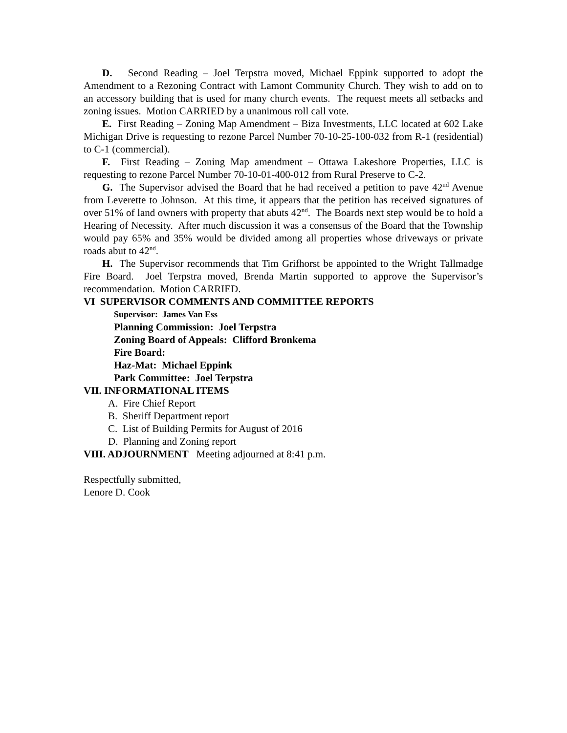D. Second Reading – Joel Terpstra moved, Michael Eppink supported to adopt the Amendment to a Rezoning Contract with Lamont Community Church. They wish to add on to an accessory building that is used for many church events. The request meets all setbacks and zoning issues. Motion CARRIED by a unanimous roll call vote.
E. First Reading – Zoning Map Amendment – Biza Investments, LLC located at 602 Lake Michigan Drive is requesting to rezone Parcel Number 70-10-25-100-032 from R-1 (residential) to C-1 (commercial).
F. First Reading – Zoning Map amendment – Ottawa Lakeshore Properties, LLC is requesting to rezone Parcel Number 70-10-01-400-012 from Rural Preserve to C-2.
G. The Supervisor advised the Board that he had received a petition to pave 42<sup>nd</sup> Avenue from Leverette to Johnson. At this time, it appears that the petition has received signatures of over 51% of land owners with property that abuts 42<sup>nd</sup>. The Boards next step would be to hold a Hearing of Necessity. After much discussion it was a consensus of the Board that the Township would pay 65% and 35% would be divided among all properties whose driveways or private roads abut to 42<sup>nd</sup>.
H. The Supervisor recommends that Tim Grifhorst be appointed to the Wright Tallmadge Fire Board. Joel Terpstra moved, Brenda Martin supported to approve the Supervisor’s recommendation. Motion CARRIED.
VI SUPERVISOR COMMENTS AND COMMITTEE REPORTS
Supervisor: James Van Ess
Planning Commission: Joel Terpstra
Zoning Board of Appeals: Clifford Bronkema
Fire Board:
Haz-Mat: Michael Eppink
Park Committee: Joel Terpstra
VII. INFORMATIONAL ITEMS
A. Fire Chief Report
B. Sheriff Department report
C. List of Building Permits for August of 2016
D. Planning and Zoning report
VIII. ADJOURNMENT Meeting adjourned at 8:41 p.m.
Respectfully submitted,
Lenore D. Cook